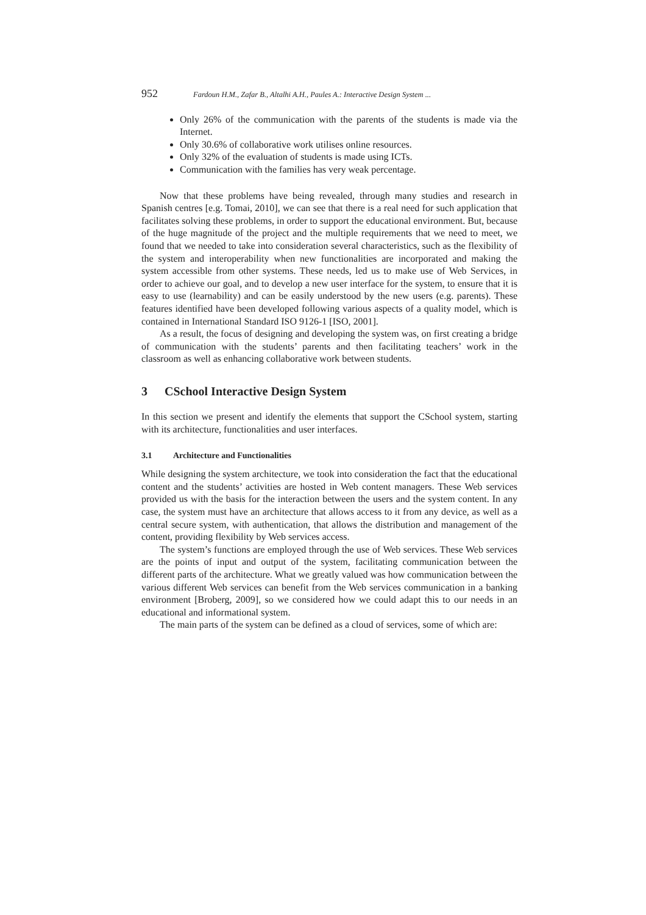952 Fardoun H.M., Zafar B., Altalhi A.H., Paules A.: Interactive Design System ...
Only 26% of the communication with the parents of the students is made via the Internet.
Only 30.6% of collaborative work utilises online resources.
Only 32% of the evaluation of students is made using ICTs.
Communication with the families has very weak percentage.
Now that these problems have being revealed, through many studies and research in Spanish centres [e.g. Tomai, 2010], we can see that there is a real need for such application that facilitates solving these problems, in order to support the educational environment. But, because of the huge magnitude of the project and the multiple requirements that we need to meet, we found that we needed to take into consideration several characteristics, such as the flexibility of the system and interoperability when new functionalities are incorporated and making the system accessible from other systems. These needs, led us to make use of Web Services, in order to achieve our goal, and to develop a new user interface for the system, to ensure that it is easy to use (learnability) and can be easily understood by the new users (e.g. parents). These features identified have been developed following various aspects of a quality model, which is contained in International Standard ISO 9126-1 [ISO, 2001].
As a result, the focus of designing and developing the system was, on first creating a bridge of communication with the students’ parents and then facilitating teachers’ work in the classroom as well as enhancing collaborative work between students.
3 CSchool Interactive Design System
In this section we present and identify the elements that support the CSchool system, starting with its architecture, functionalities and user interfaces.
3.1 Architecture and Functionalities
While designing the system architecture, we took into consideration the fact that the educational content and the students’ activities are hosted in Web content managers. These Web services provided us with the basis for the interaction between the users and the system content. In any case, the system must have an architecture that allows access to it from any device, as well as a central secure system, with authentication, that allows the distribution and management of the content, providing flexibility by Web services access.
The system’s functions are employed through the use of Web services. These Web services are the points of input and output of the system, facilitating communication between the different parts of the architecture. What we greatly valued was how communication between the various different Web services can benefit from the Web services communication in a banking environment [Broberg, 2009], so we considered how we could adapt this to our needs in an educational and informational system.
The main parts of the system can be defined as a cloud of services, some of which are: